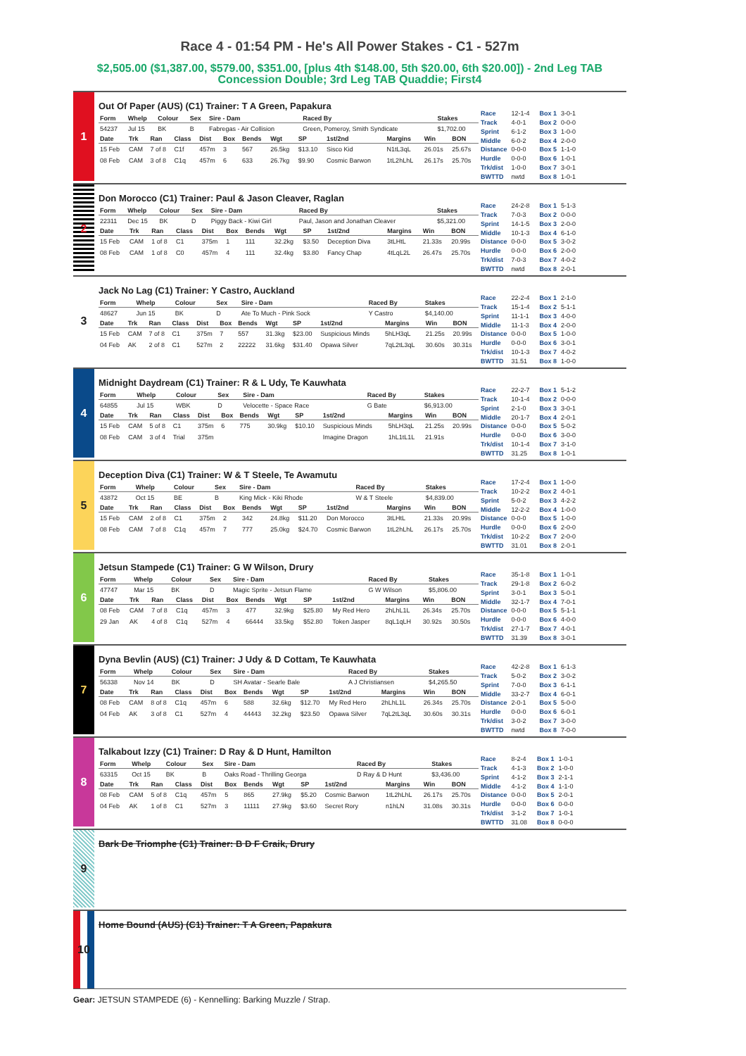Race 4 - 01:54 PM - He's All Power Stakes - C1 - 527m
$2,505.00 ($1,387.00, $579.00, $351.00, [plus 4th $148.00, 5th $20.00, 6th $20.00]) - 2nd Leg TAB Concession Double; 3rd Leg TAB Quaddie; First4
1
Out Of Paper (AUS) (C1) Trainer: T A Green, Papakura
| Form | Whelp | Colour | Sex | Sire - Dam | Raced By | Stakes |
| --- | --- | --- | --- | --- | --- | --- |
| 54237 | Jul 15 | BK | B | Fabregas - Air Collision | Green, Pomeroy, Smith Syndicate | $1,702.00 |
| Date | Trk | Ran | Class | Dist | Box | Bends | Wgt | SP | 1st/2nd | Margins | Win | BON |
| --- | --- | --- | --- | --- | --- | --- | --- | --- | --- | --- | --- | --- |
| 15 Feb | CAM | 7 of 8 | C1f | 457m | 3 | 567 | 26.5kg | $13.10 | Sisco Kid | N1tL3qL | 26.01s | 25.67s |
| 08 Feb | CAM | 3 of 8 | C1q | 457m | 6 | 633 | 26.7kg | $9.90 | Cosmic Barwon | 1tL2hLhL | 26.17s | 25.70s |
| Race | 12-1-4 |
| Track | 4-0-1 |
| Sprint | 6-1-2 |
| Middle | 6-0-2 |
| Distance | 0-0-0 |
| Hurdle | 0-0-0 |
| Trk/dist | 1-0-0 |
| BWTTD | nwtd |
| Box 1 | 3-0-1 |
| Box 2 | 0-0-0 |
| Box 3 | 1-0-0 |
| Box 4 | 2-0-0 |
| Box 5 | 1-1-0 |
| Box 6 | 1-0-1 |
| Box 7 | 3-0-1 |
| Box 8 | 1-0-1 |
2
Don Morocco (C1) Trainer: Paul & Jason Cleaver, Raglan
| Form | Whelp | Colour | Sex | Sire - Dam | Raced By | Stakes |
| --- | --- | --- | --- | --- | --- | --- |
| 22311 | Dec 15 | BK | D | Piggy Back - Kiwi Girl | Paul, Jason and Jonathan Cleaver | $5,321.00 |
| Date | Trk | Ran | Class | Dist | Box | Bends | Wgt | SP | 1st/2nd | Margins | Win | BON |
| --- | --- | --- | --- | --- | --- | --- | --- | --- | --- | --- | --- | --- |
| 15 Feb | CAM | 1 of 8 | C1 | 375m | 1 | 111 | 32.2kg | $3.50 | Deception Diva | 3tLHtL | 21.33s | 20.99s |
| 08 Feb | CAM | 1 of 8 | C0 | 457m | 4 | 111 | 32.4kg | $3.80 | Fancy Chap | 4tLqL2L | 26.47s | 25.70s |
| Race | 24-2-8 |
| Track | 7-0-3 |
| Sprint | 14-1-5 |
| Middle | 10-1-3 |
| Distance | 0-0-0 |
| Hurdle | 0-0-0 |
| Trk/dist | 7-0-3 |
| BWTTD | nwtd |
| Box 1 | 5-1-3 |
| Box 2 | 0-0-0 |
| Box 3 | 2-0-0 |
| Box 4 | 6-1-0 |
| Box 5 | 3-0-2 |
| Box 6 | 2-0-0 |
| Box 7 | 4-0-2 |
| Box 8 | 2-0-1 |
3
Jack No Lag (C1) Trainer: Y Castro, Auckland
| Form | Whelp | Colour | Sex | Sire - Dam | Raced By | Stakes |
| --- | --- | --- | --- | --- | --- | --- |
| 48627 | Jun 15 | BK | D | Ate To Much - Pink Sock | Y Castro | $4,140.00 |
| Date | Trk | Ran | Class | Dist | Box | Bends | Wgt | SP | 1st/2nd | Margins | Win | BON |
| --- | --- | --- | --- | --- | --- | --- | --- | --- | --- | --- | --- | --- |
| 15 Feb | CAM | 7 of 8 | C1 | 375m | 7 | 557 | 31.3kg | $23.00 | Suspicious Minds | 5hLH3qL | 21.25s | 20.99s |
| 04 Feb | AK | 2 of 8 | C1 | 527m | 2 | 22222 | 31.6kg | $31.40 | Opawa Silver | 7qL2tL3qL | 30.60s | 30.31s |
| Race | 22-2-4 |
| Track | 15-1-4 |
| Sprint | 11-1-1 |
| Middle | 11-1-3 |
| Distance | 0-0-0 |
| Hurdle | 0-0-0 |
| Trk/dist | 10-1-3 |
| BWTTD | 31.51 |
| Box 1 | 2-1-0 |
| Box 2 | 5-1-1 |
| Box 3 | 4-0-0 |
| Box 4 | 2-0-0 |
| Box 5 | 1-0-0 |
| Box 6 | 3-0-1 |
| Box 7 | 4-0-2 |
| Box 8 | 1-0-0 |
4
Midnight Daydream (C1) Trainer: R & L Udy, Te Kauwhata
| Form | Whelp | Colour | Sex | Sire - Dam | Raced By | Stakes |
| --- | --- | --- | --- | --- | --- | --- |
| 64855 | Jul 15 | WBK | D | Velocette - Space Race | G Bate | $6,913.00 |
| Date | Trk | Ran | Class | Dist | Box | Bends | Wgt | SP | 1st/2nd | Margins | Win | BON |
| --- | --- | --- | --- | --- | --- | --- | --- | --- | --- | --- | --- | --- |
| 15 Feb | CAM | 5 of 8 | C1 | 375m | 6 | 775 | 30.9kg | $10.10 | Suspicious Minds | 5hLH3qL | 21.25s | 20.99s |
| 08 Feb | CAM | 3 of 4 | Trial | 375m | | | | | Imagine Dragon | 1hL1tL1L | 21.91s | |
| Race | 22-2-7 |
| Track | 10-1-4 |
| Sprint | 2-1-0 |
| Middle | 20-1-7 |
| Distance | 0-0-0 |
| Hurdle | 0-0-0 |
| Trk/dist | 10-1-4 |
| BWTTD | 31.25 |
| Box 1 | 5-1-2 |
| Box 2 | 0-0-0 |
| Box 3 | 3-0-1 |
| Box 4 | 2-0-1 |
| Box 5 | 5-0-2 |
| Box 6 | 3-0-0 |
| Box 7 | 3-1-0 |
| Box 8 | 1-0-1 |
5
Deception Diva (C1) Trainer: W & T Steele, Te Awamutu
| Form | Whelp | Colour | Sex | Sire - Dam | Raced By | Stakes |
| --- | --- | --- | --- | --- | --- | --- |
| 43872 | Oct 15 | BE | B | King Mick - Kiki Rhode | W & T Steele | $4,839.00 |
| Date | Trk | Ran | Class | Dist | Box | Bends | Wgt | SP | 1st/2nd | Margins | Win | BON |
| --- | --- | --- | --- | --- | --- | --- | --- | --- | --- | --- | --- | --- |
| 15 Feb | CAM | 2 of 8 | C1 | 375m | 2 | 342 | 24.8kg | $11.20 | Don Morocco | 3tLHtL | 21.33s | 20.99s |
| 08 Feb | CAM | 7 of 8 | C1q | 457m | 7 | 777 | 25.0kg | $24.70 | Cosmic Barwon | 1tL2hLhL | 26.17s | 25.70s |
| Race | 17-2-4 |
| Track | 10-2-2 |
| Sprint | 5-0-2 |
| Middle | 12-2-2 |
| Distance | 0-0-0 |
| Hurdle | 0-0-0 |
| Trk/dist | 10-2-2 |
| BWTTD | 31.01 |
| Box 1 | 1-0-0 |
| Box 2 | 4-0-1 |
| Box 3 | 4-2-2 |
| Box 4 | 1-0-0 |
| Box 5 | 1-0-0 |
| Box 6 | 2-0-0 |
| Box 7 | 2-0-0 |
| Box 8 | 2-0-1 |
6
Jetsun Stampede (C1) Trainer: G W Wilson, Drury
| Form | Whelp | Colour | Sex | Sire - Dam | Raced By | Stakes |
| --- | --- | --- | --- | --- | --- | --- |
| 47747 | Mar 15 | BK | D | Magic Sprite - Jetsun Flame | G W Wilson | $5,806.00 |
| Date | Trk | Ran | Class | Dist | Box | Bends | Wgt | SP | 1st/2nd | Margins | Win | BON |
| --- | --- | --- | --- | --- | --- | --- | --- | --- | --- | --- | --- | --- |
| 08 Feb | CAM | 7 of 8 | C1q | 457m | 3 | 477 | 32.9kg | $25.80 | My Red Hero | 2hLhL1L | 26.34s | 25.70s |
| 29 Jan | AK | 4 of 8 | C1q | 527m | 4 | 66444 | 33.5kg | $52.80 | Token Jasper | 8qL1qLH | 30.92s | 30.50s |
| Race | 35-1-8 |
| Track | 29-1-8 |
| Sprint | 3-0-1 |
| Middle | 32-1-7 |
| Distance | 0-0-0 |
| Hurdle | 0-0-0 |
| Trk/dist | 27-1-7 |
| BWTTD | 31.39 |
| Box 1 | 1-0-1 |
| Box 2 | 6-0-2 |
| Box 3 | 5-0-1 |
| Box 4 | 7-0-1 |
| Box 5 | 5-1-1 |
| Box 6 | 4-0-0 |
| Box 7 | 4-0-1 |
| Box 8 | 3-0-1 |
7
Dyna Bevlin (AUS) (C1) Trainer: J Udy & D Cottam, Te Kauwhata
| Form | Whelp | Colour | Sex | Sire - Dam | Raced By | Stakes |
| --- | --- | --- | --- | --- | --- | --- |
| 56338 | Nov 14 | BK | D | SH Avatar - Searle Bale | A J Christiansen | $4,265.50 |
| Date | Trk | Ran | Class | Dist | Box | Bends | Wgt | SP | 1st/2nd | Margins | Win | BON |
| --- | --- | --- | --- | --- | --- | --- | --- | --- | --- | --- | --- | --- |
| 08 Feb | CAM | 8 of 8 | C1q | 457m | 6 | 588 | 32.6kg | $12.70 | My Red Hero | 2hLhL1L | 26.34s | 25.70s |
| 04 Feb | AK | 3 of 8 | C1 | 527m | 4 | 44443 | 32.2kg | $23.50 | Opawa Silver | 7qL2tL3qL | 30.60s | 30.31s |
| Race | 42-2-8 |
| Track | 5-0-2 |
| Sprint | 7-0-0 |
| Middle | 33-2-7 |
| Distance | 2-0-1 |
| Hurdle | 0-0-0 |
| Trk/dist | 3-0-2 |
| BWTTD | nwtd |
| Box 1 | 6-1-3 |
| Box 2 | 3-0-2 |
| Box 3 | 6-1-1 |
| Box 4 | 6-0-1 |
| Box 5 | 5-0-0 |
| Box 6 | 6-0-1 |
| Box 7 | 3-0-0 |
| Box 8 | 7-0-0 |
8
Talkabout Izzy (C1) Trainer: D Ray & D Hunt, Hamilton
| Form | Whelp | Colour | Sex | Sire - Dam | Raced By | Stakes |
| --- | --- | --- | --- | --- | --- | --- |
| 63315 | Oct 15 | BK | B | Oaks Road - Thrilling Georga | D Ray & D Hunt | $3,436.00 |
| Date | Trk | Ran | Class | Dist | Box | Bends | Wgt | SP | 1st/2nd | Margins | Win | BON |
| --- | --- | --- | --- | --- | --- | --- | --- | --- | --- | --- | --- | --- |
| 08 Feb | CAM | 5 of 8 | C1q | 457m | 5 | 865 | 27.9kg | $5.20 | Cosmic Barwon | 1tL2hLhL | 26.17s | 25.70s |
| 04 Feb | AK | 1 of 8 | C1 | 527m | 3 | 11111 | 27.9kg | $3.60 | Secret Rory | n1hLN | 31.08s | 30.31s |
| Race | 8-2-4 |
| Track | 4-1-3 |
| Sprint | 4-1-2 |
| Middle | 4-1-2 |
| Distance | 0-0-0 |
| Hurdle | 0-0-0 |
| Trk/dist | 3-1-2 |
| BWTTD | 31.08 |
| Box 1 | 1-0-1 |
| Box 2 | 1-0-0 |
| Box 3 | 2-1-1 |
| Box 4 | 1-1-0 |
| Box 5 | 2-0-1 |
| Box 6 | 0-0-0 |
| Box 7 | 1-0-1 |
| Box 8 | 0-0-0 |
9
Bark De Triomphe (C1) Trainer: B D F Craik, Drury
10
Home Bound (AUS) (C1) Trainer: T A Green, Papakura
Gear: JETSUN STAMPEDE (6) - Kennelling: Barking Muzzle / Strap.